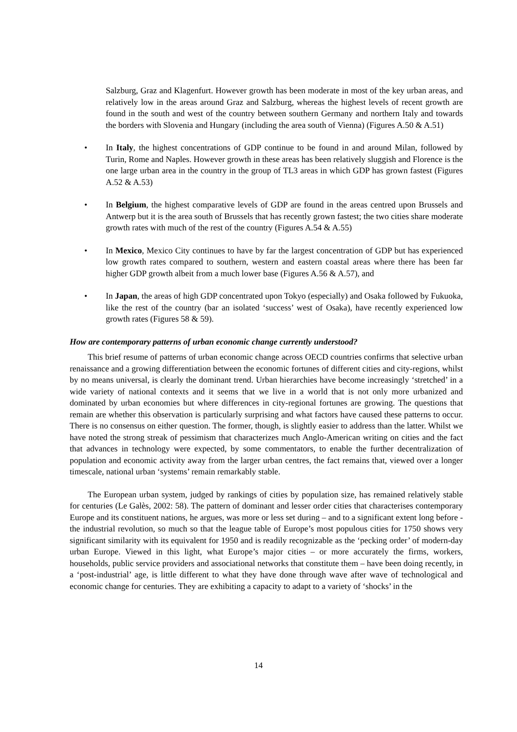Salzburg, Graz and Klagenfurt. However growth has been moderate in most of the key urban areas, and relatively low in the areas around Graz and Salzburg, whereas the highest levels of recent growth are found in the south and west of the country between southern Germany and northern Italy and towards the borders with Slovenia and Hungary (including the area south of Vienna) (Figures A.50 & A.51)
• In Italy, the highest concentrations of GDP continue to be found in and around Milan, followed by Turin, Rome and Naples. However growth in these areas has been relatively sluggish and Florence is the one large urban area in the country in the group of TL3 areas in which GDP has grown fastest (Figures A.52 & A.53)
• In Belgium, the highest comparative levels of GDP are found in the areas centred upon Brussels and Antwerp but it is the area south of Brussels that has recently grown fastest; the two cities share moderate growth rates with much of the rest of the country (Figures A.54 & A.55)
• In Mexico, Mexico City continues to have by far the largest concentration of GDP but has experienced low growth rates compared to southern, western and eastern coastal areas where there has been far higher GDP growth albeit from a much lower base (Figures A.56 & A.57), and
• In Japan, the areas of high GDP concentrated upon Tokyo (especially) and Osaka followed by Fukuoka, like the rest of the country (bar an isolated ‘success’ west of Osaka), have recently experienced low growth rates (Figures 58 & 59).
How are contemporary patterns of urban economic change currently understood?
This brief resume of patterns of urban economic change across OECD countries confirms that selective urban renaissance and a growing differentiation between the economic fortunes of different cities and city-regions, whilst by no means universal, is clearly the dominant trend. Urban hierarchies have become increasingly ‘stretched’ in a wide variety of national contexts and it seems that we live in a world that is not only more urbanized and dominated by urban economies but where differences in city-regional fortunes are growing. The questions that remain are whether this observation is particularly surprising and what factors have caused these patterns to occur. There is no consensus on either question. The former, though, is slightly easier to address than the latter. Whilst we have noted the strong streak of pessimism that characterizes much Anglo-American writing on cities and the fact that advances in technology were expected, by some commentators, to enable the further decentralization of population and economic activity away from the larger urban centres, the fact remains that, viewed over a longer timescale, national urban ‘systems’ remain remarkably stable.
The European urban system, judged by rankings of cities by population size, has remained relatively stable for centuries (Le Galès, 2002: 58). The pattern of dominant and lesser order cities that characterises contemporary Europe and its constituent nations, he argues, was more or less set during – and to a significant extent long before - the industrial revolution, so much so that the league table of Europe’s most populous cities for 1750 shows very significant similarity with its equivalent for 1950 and is readily recognizable as the ‘pecking order’ of modern-day urban Europe. Viewed in this light, what Europe’s major cities – or more accurately the firms, workers, households, public service providers and associational networks that constitute them – have been doing recently, in a ‘post-industrial’ age, is little different to what they have done through wave after wave of technological and economic change for centuries. They are exhibiting a capacity to adapt to a variety of ‘shocks’ in the
14